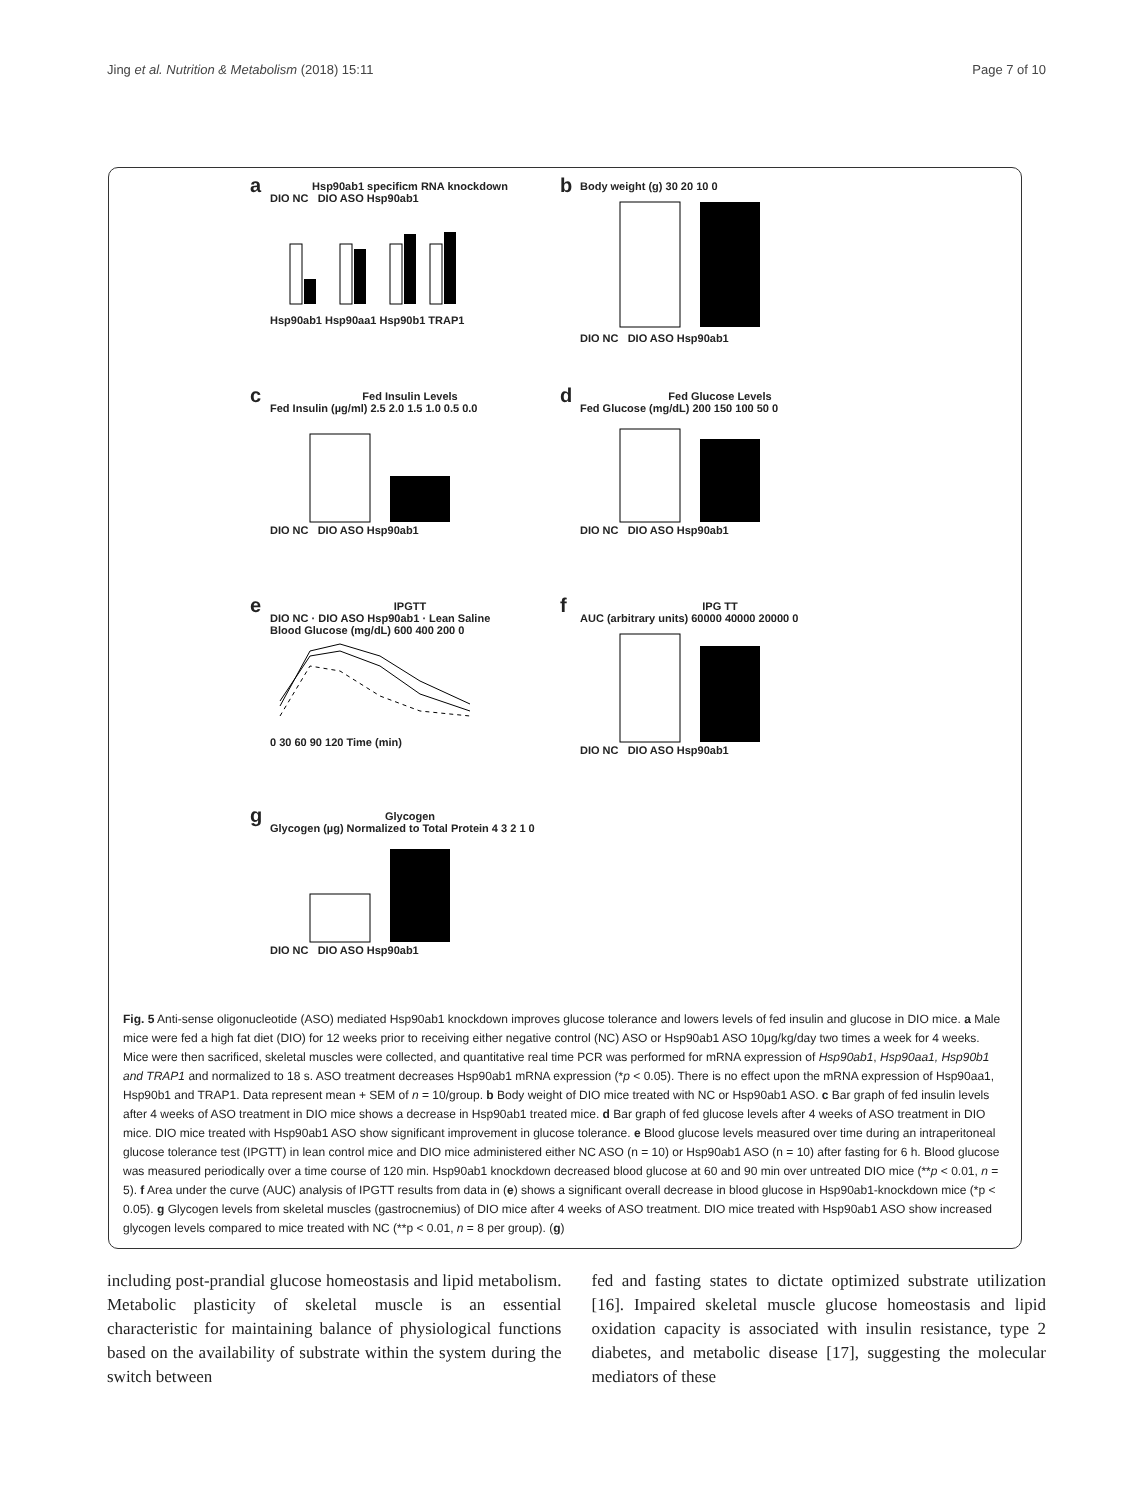Jing et al. Nutrition & Metabolism (2018) 15:11 Page 7 of 10
a
Hsp90ab1 specificm RNA knockdown
DIO NC DIO ASO Hsp90ab1
Hsp90ab1 Hsp90aa1 Hsp90b1 TRAP1
b
Body weight (g) 30 20 10 0
DIO NC DIO ASO Hsp90ab1
c
Fed Insulin Levels
Fed Insulin (µg/ml) 2.5 2.0 1.5 1.0 0.5 0.0
DIO NC DIO ASO Hsp90ab1
d
Fed Glucose Levels
Fed Glucose (mg/dL) 200 150 100 50 0
DIO NC DIO ASO Hsp90ab1
e
IPGTT
DIO NC · DIO ASO Hsp90ab1 · Lean Saline
Blood Glucose (mg/dL) 600 400 200 0
0 30 60 90 120 Time (min)
f
IPG TT
AUC (arbitrary units) 60000 40000 20000 0
DIO NC DIO ASO Hsp90ab1
g
Glycogen
Glycogen (µg) Normalized to Total Protein 4 3 2 1 0
DIO NC DIO ASO Hsp90ab1
Fig. 5 Anti-sense oligonucleotide (ASO) mediated Hsp90ab1 knockdown improves glucose tolerance and lowers levels of fed insulin and glucose in DIO mice. a Male mice were fed a high fat diet (DIO) for 12 weeks prior to receiving either negative control (NC) ASO or Hsp90ab1 ASO 10μg/kg/day two times a week for 4 weeks. Mice were then sacrificed, skeletal muscles were collected, and quantitative real time PCR was performed for mRNA expression of Hsp90ab1, Hsp90aa1, Hsp90b1 and TRAP1 and normalized to 18 s. ASO treatment decreases Hsp90ab1 mRNA expression (*p < 0.05). There is no effect upon the mRNA expression of Hsp90aa1, Hsp90b1 and TRAP1. Data represent mean + SEM of n = 10/group. b Body weight of DIO mice treated with NC or Hsp90ab1 ASO. c Bar graph of fed insulin levels after 4 weeks of ASO treatment in DIO mice shows a decrease in Hsp90ab1 treated mice. d Bar graph of fed glucose levels after 4 weeks of ASO treatment in DIO mice. DIO mice treated with Hsp90ab1 ASO show significant improvement in glucose tolerance. e Blood glucose levels measured over time during an intraperitoneal glucose tolerance test (IPGTT) in lean control mice and DIO mice administered either NC ASO (n = 10) or Hsp90ab1 ASO (n = 10) after fasting for 6 h. Blood glucose was measured periodically over a time course of 120 min. Hsp90ab1 knockdown decreased blood glucose at 60 and 90 min over untreated DIO mice (**p < 0.01, n = 5). f Area under the curve (AUC) analysis of IPGTT results from data in (e) shows a significant overall decrease in blood glucose in Hsp90ab1-knockdown mice (*p < 0.05). g Glycogen levels from skeletal muscles (gastrocnemius) of DIO mice after 4 weeks of ASO treatment. DIO mice treated with Hsp90ab1 ASO show increased glycogen levels compared to mice treated with NC (**p < 0.01, n = 8 per group). (g)
including post-prandial glucose homeostasis and lipid metabolism. Metabolic plasticity of skeletal muscle is an essential characteristic for maintaining balance of physiological functions based on the availability of substrate within the system during the switch between
fed and fasting states to dictate optimized substrate utilization [16]. Impaired skeletal muscle glucose homeostasis and lipid oxidation capacity is associated with insulin resistance, type 2 diabetes, and metabolic disease [17], suggesting the molecular mediators of these